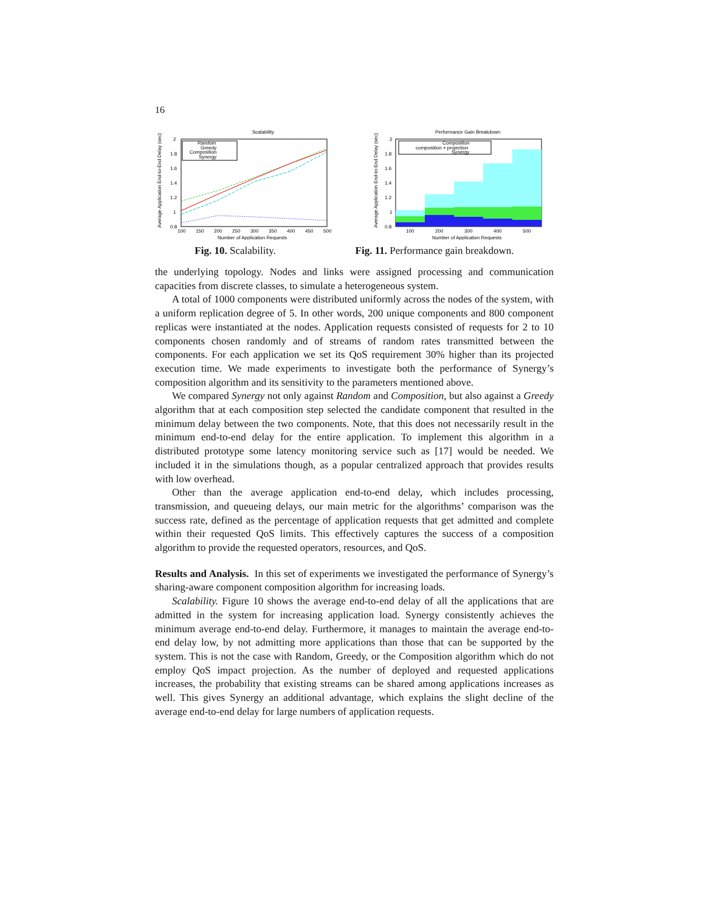16
Scalability
2
1.8
1.6
1.4
1.2
1
0.8
100
150
200
250
300
350
400
450
500
Number of Application Requests
Average Application End-to-End Delay (sec)
Random
Greedy
Composition
Synergy
Performance Gain Breakdown
2
1.8
1.6
1.4
1.2
1
0.8
100
200
300
400
500
Number of Application Requests
Average Application End-to-End Delay (sec)
Composition
composition + projection
Synergy
Fig. 10. Scalability. Fig. 11. Performance gain breakdown.
the underlying topology. Nodes and links were assigned processing and communication capacities from discrete classes, to simulate a heterogeneous system.
A total of 1000 components were distributed uniformly across the nodes of the system, with a uniform replication degree of 5. In other words, 200 unique components and 800 component replicas were instantiated at the nodes. Application requests consisted of requests for 2 to 10 components chosen randomly and of streams of random rates transmitted between the components. For each application we set its QoS requirement 30% higher than its projected execution time. We made experiments to investigate both the performance of Synergy’s composition algorithm and its sensitivity to the parameters mentioned above.
We compared Synergy not only against Random and Composition, but also against a Greedy algorithm that at each composition step selected the candidate component that resulted in the minimum delay between the two components. Note, that this does not necessarily result in the minimum end-to-end delay for the entire application. To implement this algorithm in a distributed prototype some latency monitoring service such as [17] would be needed. We included it in the simulations though, as a popular centralized approach that provides results with low overhead.
Other than the average application end-to-end delay, which includes processing, transmission, and queueing delays, our main metric for the algorithms’ comparison was the success rate, defined as the percentage of application requests that get admitted and complete within their requested QoS limits. This effectively captures the success of a composition algorithm to provide the requested operators, resources, and QoS.
Results and Analysis. In this set of experiments we investigated the performance of Synergy’s sharing-aware component composition algorithm for increasing loads.
Scalability. Figure 10 shows the average end-to-end delay of all the applications that are admitted in the system for increasing application load. Synergy consistently achieves the minimum average end-to-end delay. Furthermore, it manages to maintain the average end-to-end delay low, by not admitting more applications than those that can be supported by the system. This is not the case with Random, Greedy, or the Composition algorithm which do not employ QoS impact projection. As the number of deployed and requested applications increases, the probability that existing streams can be shared among applications increases as well. This gives Synergy an additional advantage, which explains the slight decline of the average end-to-end delay for large numbers of application requests.